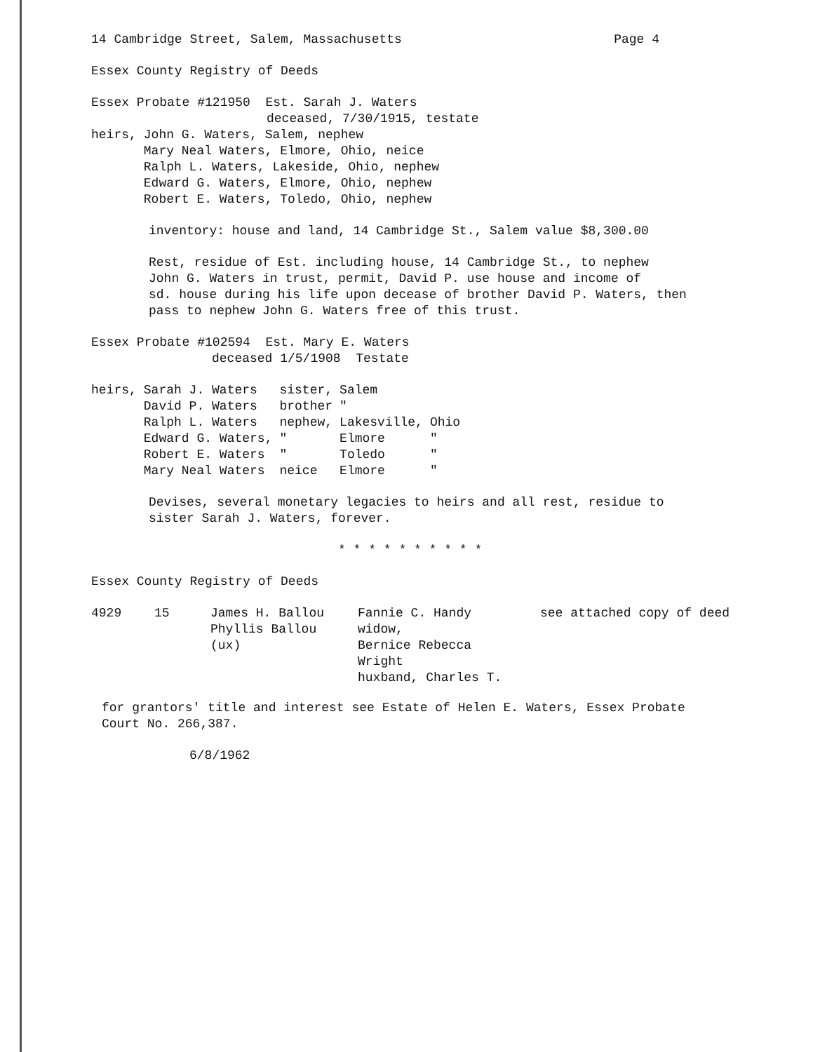14 Cambridge Street, Salem, Massachusetts Page 4
Essex County Registry of Deeds
Essex Probate #121950 Est. Sarah J. Waters
deceased, 7/30/1915, testate
| heirs, | John G. Waters, Salem, nephew Mary Neal Waters, Elmore, Ohio, neice Ralph L. Waters, Lakeside, Ohio, nephew Edward G. Waters, Elmore, Ohio, nephew Robert E. Waters, Toledo, Ohio, nephew |
inventory: house and land, 14 Cambridge St., Salem value $8,300.00
Rest, residue of Est. including house, 14 Cambridge St., to nephew
John G. Waters in trust, permit, David P. use house and income of
sd. house during his life upon decease of brother David P. Waters, then
pass to nephew John G. Waters free of this trust.
Essex Probate #102594 Est. Mary E. Waters
deceased 1/5/1908 Testate
| heirs, | Sarah J. Waters | sister, | Salem | |
| | David P. Waters | brother | " | |
| | Ralph L. Waters | nephew, | Lakesville, | Ohio |
| | Edward G. Waters, | " | Elmore | " |
| | Robert E. Waters | " | Toledo | " |
| | Mary Neal Waters | neice | Elmore | " |
Devises, several monetary legacies to heirs and all rest, residue to
sister Sarah J. Waters, forever.
* * * * * * * * * *
Essex County Registry of Deeds
| 4929 | 15 | James H. Ballou Phyllis Ballou (ux) | Fannie C. Handy widow, Bernice Rebecca Wright huxband, Charles T. | see attached copy of deed |
for grantors' title and interest see Estate of Helen E. Waters, Essex Probate
Court No. 266,387.
6/8/1962